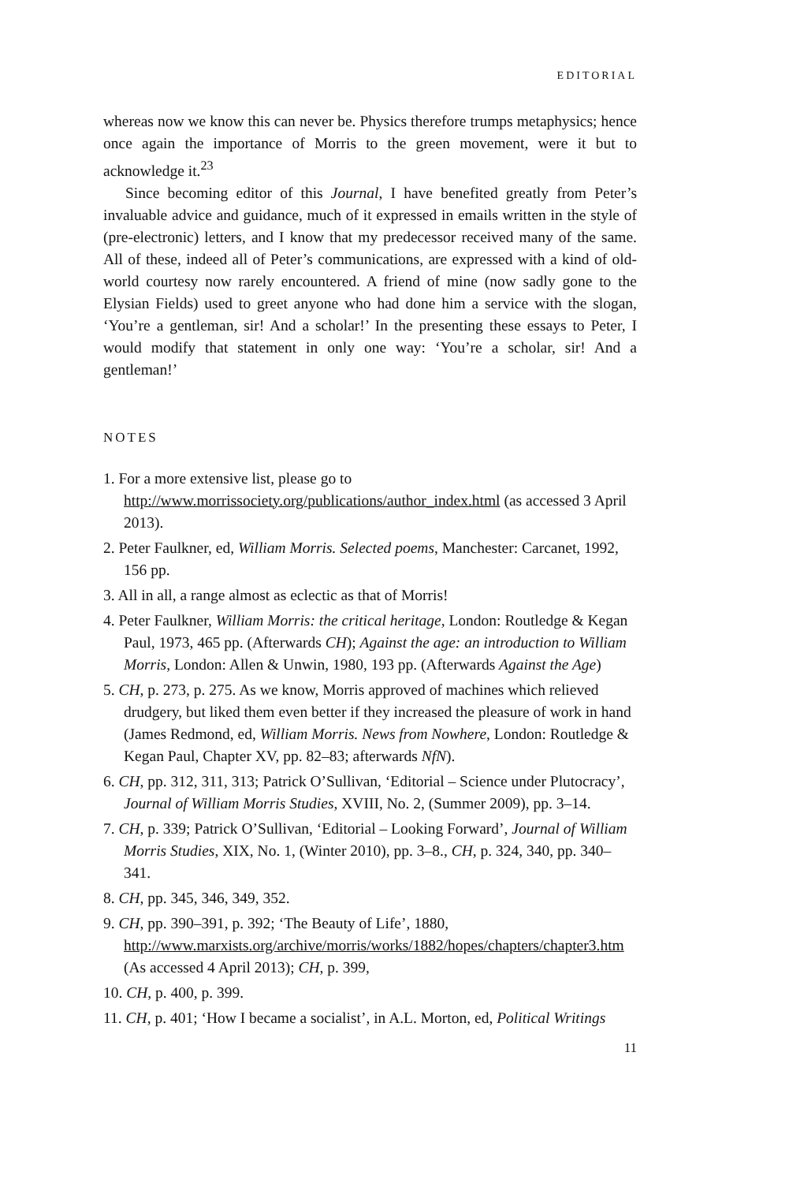EDITORIAL
whereas now we know this can never be. Physics therefore trumps metaphysics; hence once again the importance of Morris to the green movement, were it but to acknowledge it.<sup>23</sup>
Since becoming editor of this Journal, I have benefited greatly from Peter’s invaluable advice and guidance, much of it expressed in emails written in the style of (pre-electronic) letters, and I know that my predecessor received many of the same. All of these, indeed all of Peter’s communications, are expressed with a kind of old-world courtesy now rarely encountered. A friend of mine (now sadly gone to the Elysian Fields) used to greet anyone who had done him a service with the slogan, ‘You’re a gentleman, sir! And a scholar!’ In the presenting these essays to Peter, I would modify that statement in only one way: ‘You’re a scholar, sir! And a gentleman!’
NOTES
1. For a more extensive list, please go to http://www.morrissociety.org/publications/author_index.html (as accessed 3 April 2013).
2. Peter Faulkner, ed, William Morris. Selected poems, Manchester: Carcanet, 1992, 156 pp.
3. All in all, a range almost as eclectic as that of Morris!
4. Peter Faulkner, William Morris: the critical heritage, London: Routledge & Kegan Paul, 1973, 465 pp. (Afterwards CH); Against the age: an introduction to William Morris, London: Allen & Unwin, 1980, 193 pp. (Afterwards Against the Age)
5. CH, p. 273, p. 275. As we know, Morris approved of machines which relieved drudgery, but liked them even better if they increased the pleasure of work in hand (James Redmond, ed, William Morris. News from Nowhere, London: Routledge & Kegan Paul, Chapter XV, pp. 82–83; afterwards NfN).
6. CH, pp. 312, 311, 313; Patrick O’Sullivan, ‘Editorial – Science under Plutocracy’, Journal of William Morris Studies, XVIII, No. 2, (Summer 2009), pp. 3–14.
7. CH, p. 339; Patrick O’Sullivan, ‘Editorial – Looking Forward’, Journal of William Morris Studies, XIX, No. 1, (Winter 2010), pp. 3–8., CH, p. 324, 340, pp. 340–341.
8. CH, pp. 345, 346, 349, 352.
9. CH, pp. 390–391, p. 392; ‘The Beauty of Life’, 1880, http://www.marxists.org/archive/morris/works/1882/hopes/chapters/chapter3.htm (As accessed 4 April 2013); CH, p. 399,
10. CH, p. 400, p. 399.
11. CH, p. 401; ‘How I became a socialist’, in A.L. Morton, ed, Political Writings
11